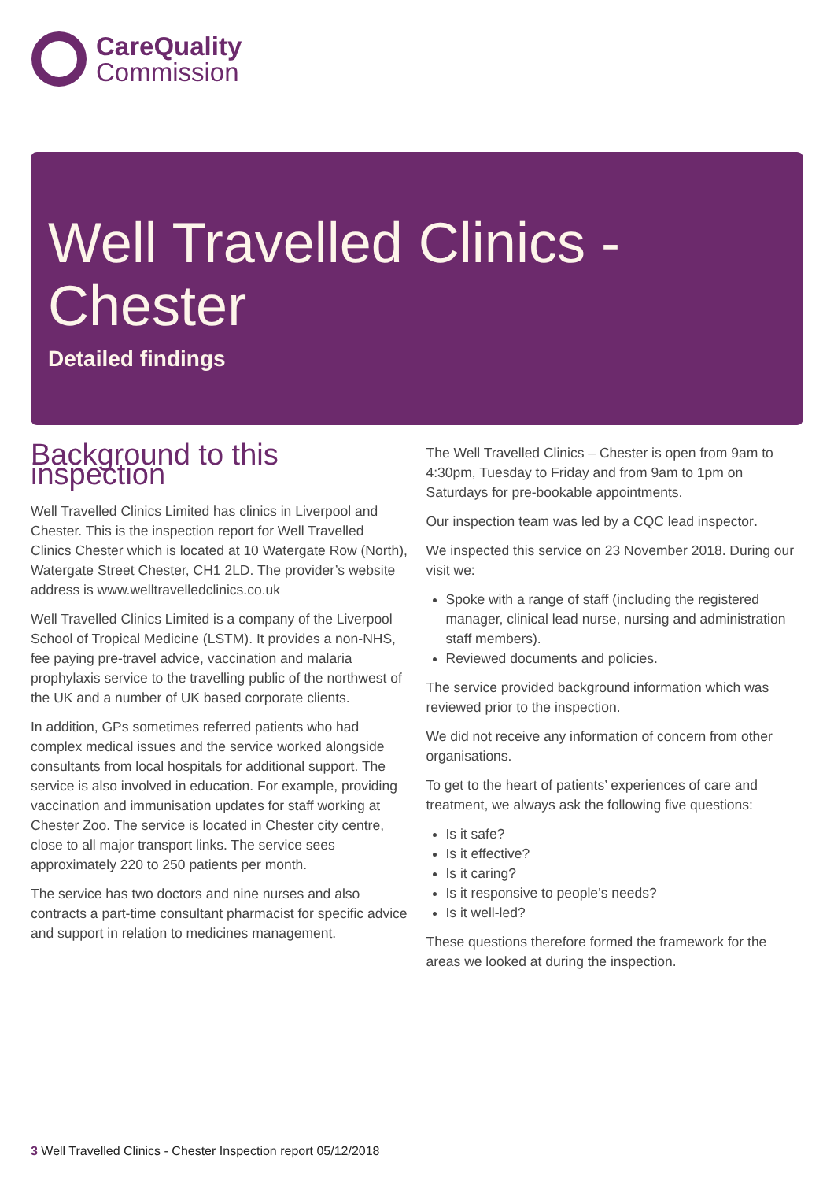CareQuality
Commission
Well Travelled Clinics - Chester
Detailed findings
Background to this inspection
Well Travelled Clinics Limited has clinics in Liverpool and Chester. This is the inspection report for Well Travelled Clinics Chester which is located at 10 Watergate Row (North), Watergate Street Chester, CH1 2LD. The provider’s website address is www.welltravelledclinics.co.uk
Well Travelled Clinics Limited is a company of the Liverpool School of Tropical Medicine (LSTM). It provides a non-NHS, fee paying pre-travel advice, vaccination and malaria prophylaxis service to the travelling public of the northwest of the UK and a number of UK based corporate clients.
In addition, GPs sometimes referred patients who had complex medical issues and the service worked alongside consultants from local hospitals for additional support. The service is also involved in education. For example, providing vaccination and immunisation updates for staff working at Chester Zoo. The service is located in Chester city centre, close to all major transport links. The service sees approximately 220 to 250 patients per month.
The service has two doctors and nine nurses and also contracts a part-time consultant pharmacist for specific advice and support in relation to medicines management.
The Well Travelled Clinics – Chester is open from 9am to 4:30pm, Tuesday to Friday and from 9am to 1pm on Saturdays for pre-bookable appointments.
Our inspection team was led by a CQC lead inspector.
We inspected this service on 23 November 2018. During our visit we:
Spoke with a range of staff (including the registered manager, clinical lead nurse, nursing and administration staff members).
Reviewed documents and policies.
The service provided background information which was reviewed prior to the inspection.
We did not receive any information of concern from other organisations.
To get to the heart of patients’ experiences of care and treatment, we always ask the following five questions:
Is it safe?
Is it effective?
Is it caring?
Is it responsive to people’s needs?
Is it well-led?
These questions therefore formed the framework for the areas we looked at during the inspection.
3 Well Travelled Clinics - Chester Inspection report 05/12/2018